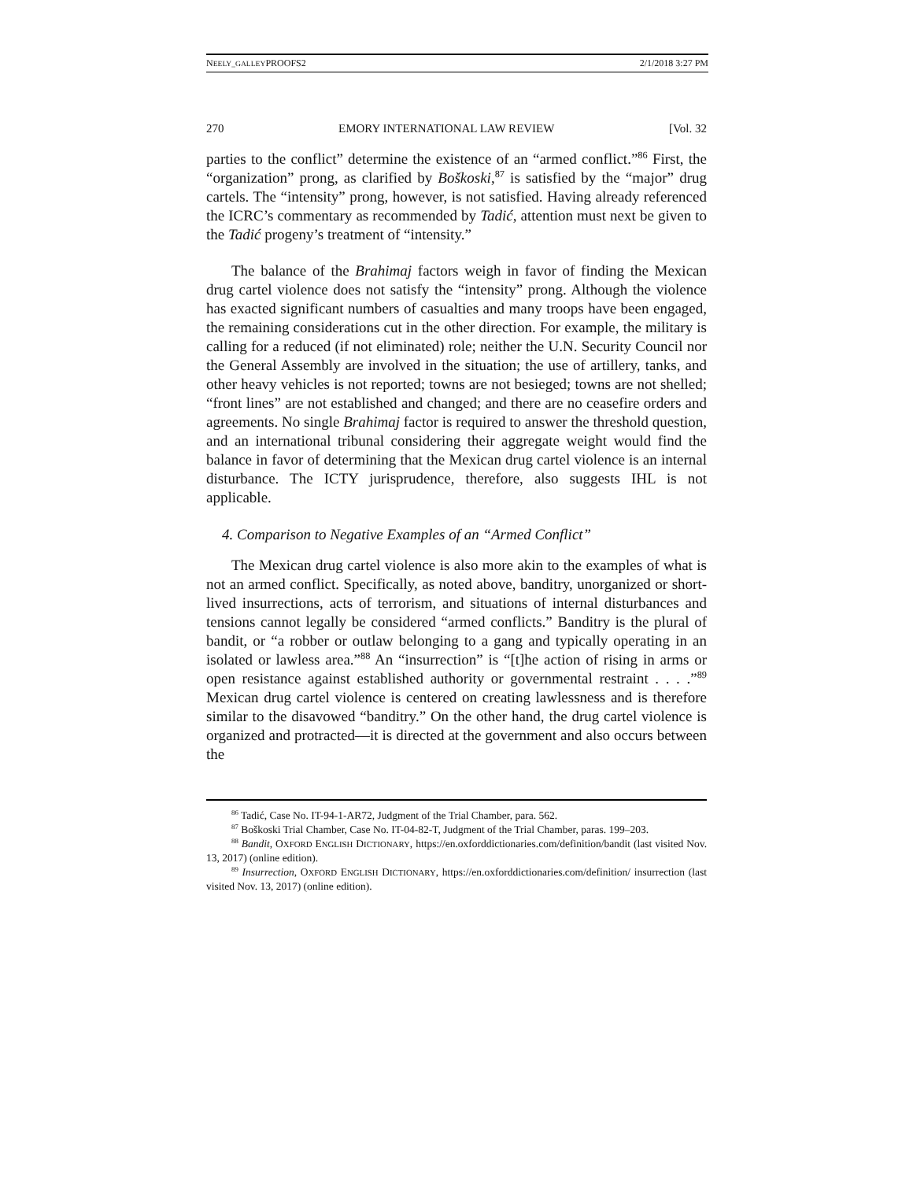NEELY_GALLEYPROOFS2 2/1/2018 3:27 PM
270 EMORY INTERNATIONAL LAW REVIEW [Vol. 32
parties to the conflict” determine the existence of an “armed conflict.”<sup>86</sup> First, the “organization” prong, as clarified by Boškoski,<sup>87</sup> is satisfied by the “major” drug cartels. The “intensity” prong, however, is not satisfied. Having already referenced the ICRC’s commentary as recommended by Tadić, attention must next be given to the Tadić progeny’s treatment of “intensity.”
The balance of the Brahimaj factors weigh in favor of finding the Mexican drug cartel violence does not satisfy the “intensity” prong. Although the violence has exacted significant numbers of casualties and many troops have been engaged, the remaining considerations cut in the other direction. For example, the military is calling for a reduced (if not eliminated) role; neither the U.N. Security Council nor the General Assembly are involved in the situation; the use of artillery, tanks, and other heavy vehicles is not reported; towns are not besieged; towns are not shelled; “front lines” are not established and changed; and there are no ceasefire orders and agreements. No single Brahimaj factor is required to answer the threshold question, and an international tribunal considering their aggregate weight would find the balance in favor of determining that the Mexican drug cartel violence is an internal disturbance. The ICTY jurisprudence, therefore, also suggests IHL is not applicable.
4. Comparison to Negative Examples of an “Armed Conflict”
The Mexican drug cartel violence is also more akin to the examples of what is not an armed conflict. Specifically, as noted above, banditry, unorganized or short-lived insurrections, acts of terrorism, and situations of internal disturbances and tensions cannot legally be considered “armed conflicts.” Banditry is the plural of bandit, or “a robber or outlaw belonging to a gang and typically operating in an isolated or lawless area.”<sup>88</sup> An “insurrection” is “[t]he action of rising in arms or open resistance against established authority or governmental restraint . . . .”<sup>89</sup> Mexican drug cartel violence is centered on creating lawlessness and is therefore similar to the disavowed “banditry.” On the other hand, the drug cartel violence is organized and protracted—it is directed at the government and also occurs between the
<sup>86</sup> Tadić, Case No. IT-94-1-AR72, Judgment of the Trial Chamber, para. 562.
<sup>87</sup> Boškoski Trial Chamber, Case No. IT-04-82-T, Judgment of the Trial Chamber, paras. 199–203.
<sup>88</sup> Bandit, OXFORD ENGLISH DICTIONARY, https://en.oxforddictionaries.com/definition/bandit (last visited Nov. 13, 2017) (online edition).
<sup>89</sup> Insurrection, OXFORD ENGLISH DICTIONARY, https://en.oxforddictionaries.com/definition/ insurrection (last visited Nov. 13, 2017) (online edition).